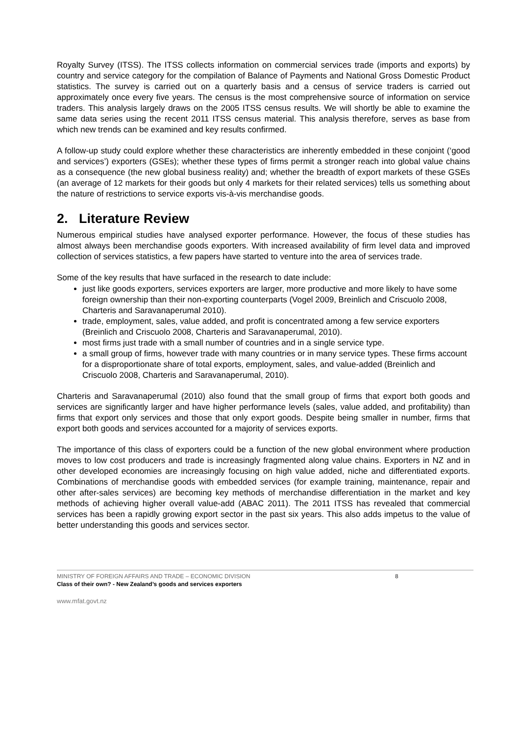Royalty Survey (ITSS). The ITSS collects information on commercial services trade (imports and exports) by country and service category for the compilation of Balance of Payments and National Gross Domestic Product statistics. The survey is carried out on a quarterly basis and a census of service traders is carried out approximately once every five years. The census is the most comprehensive source of information on service traders. This analysis largely draws on the 2005 ITSS census results. We will shortly be able to examine the same data series using the recent 2011 ITSS census material. This analysis therefore, serves as base from which new trends can be examined and key results confirmed.
A follow-up study could explore whether these characteristics are inherently embedded in these conjoint (‘good and services’) exporters (GSEs); whether these types of firms permit a stronger reach into global value chains as a consequence (the new global business reality) and; whether the breadth of export markets of these GSEs (an average of 12 markets for their goods but only 4 markets for their related services) tells us something about the nature of restrictions to service exports vis-à-vis merchandise goods.
2. Literature Review
Numerous empirical studies have analysed exporter performance. However, the focus of these studies has almost always been merchandise goods exporters. With increased availability of firm level data and improved collection of services statistics, a few papers have started to venture into the area of services trade.
Some of the key results that have surfaced in the research to date include:
just like goods exporters, services exporters are larger, more productive and more likely to have some foreign ownership than their non-exporting counterparts (Vogel 2009, Breinlich and Criscuolo 2008, Charteris and Saravanaperumal 2010).
trade, employment, sales, value added, and profit is concentrated among a few service exporters (Breinlich and Criscuolo 2008, Charteris and Saravanaperumal, 2010).
most firms just trade with a small number of countries and in a single service type.
a small group of firms, however trade with many countries or in many service types. These firms account for a disproportionate share of total exports, employment, sales, and value-added (Breinlich and Criscuolo 2008, Charteris and Saravanaperumal, 2010).
Charteris and Saravanaperumal (2010) also found that the small group of firms that export both goods and services are significantly larger and have higher performance levels (sales, value added, and profitability) than firms that export only services and those that only export goods. Despite being smaller in number, firms that export both goods and services accounted for a majority of services exports.
The importance of this class of exporters could be a function of the new global environment where production moves to low cost producers and trade is increasingly fragmented along value chains. Exporters in NZ and in other developed economies are increasingly focusing on high value added, niche and differentiated exports. Combinations of merchandise goods with embedded services (for example training, maintenance, repair and other after-sales services) are becoming key methods of merchandise differentiation in the market and key methods of achieving higher overall value-add (ABAC 2011). The 2011 ITSS has revealed that commercial services has been a rapidly growing export sector in the past six years. This also adds impetus to the value of better understanding this goods and services sector.
MINISTRY OF FOREIGN AFFAIRS AND TRADE – ECONOMIC DIVISION
Class of their own? - New Zealand’s goods and services exporters
8
www.mfat.govt.nz